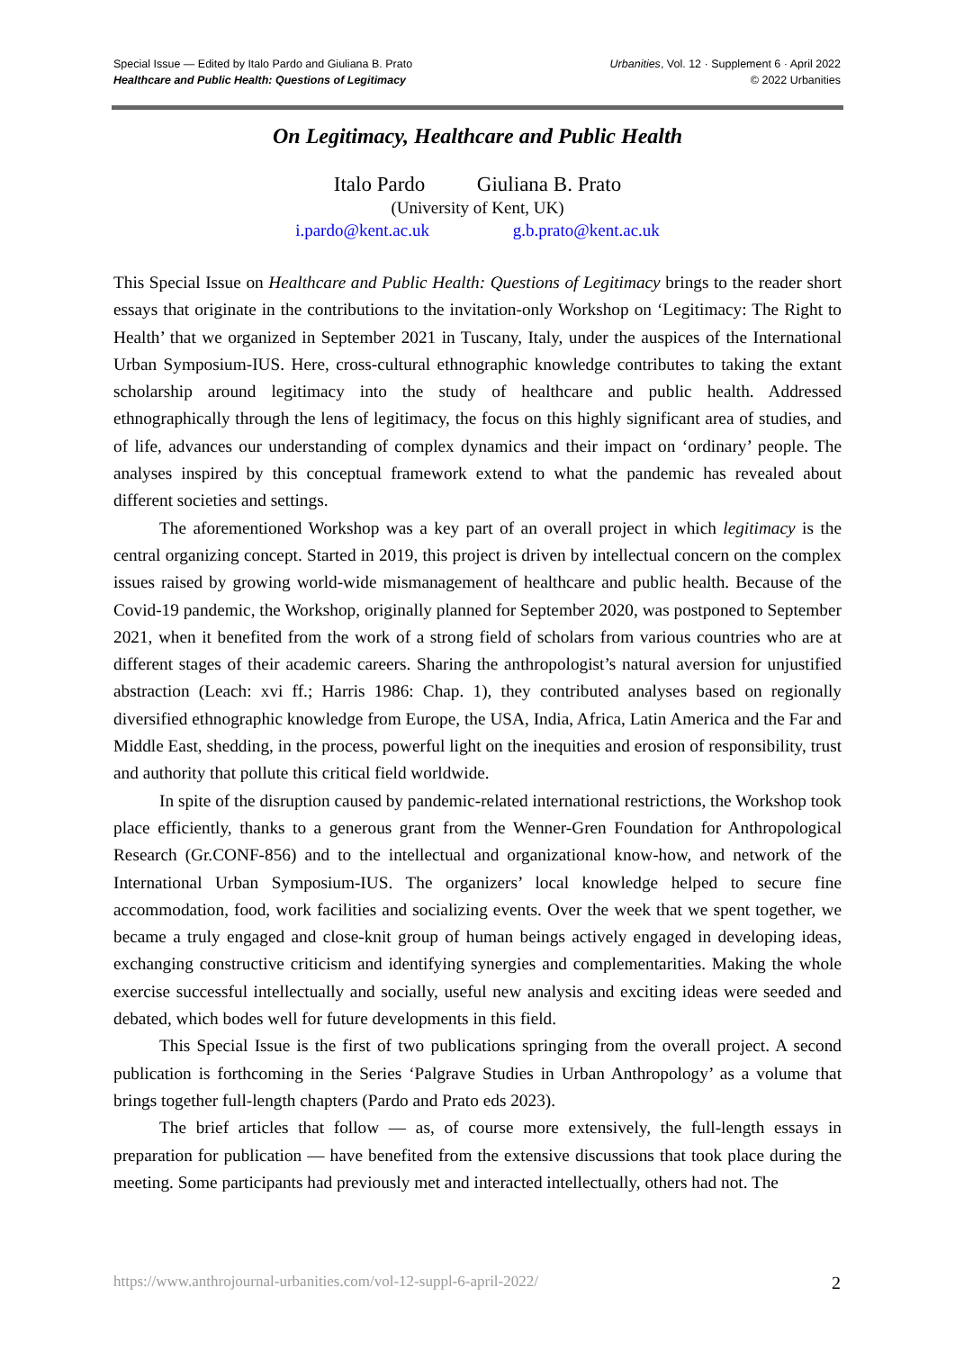Special Issue — Edited by Italo Pardo and Giuliana B. Prato
Healthcare and Public Health: Questions of Legitimacy
Urbanities, Vol. 12 · Supplement 6 · April 2022
© 2022 Urbanities
On Legitimacy, Healthcare and Public Health
Italo Pardo Giuliana B. Prato
(University of Kent, UK)
i.pardo@kent.ac.uk g.b.prato@kent.ac.uk
This Special Issue on Healthcare and Public Health: Questions of Legitimacy brings to the reader short essays that originate in the contributions to the invitation-only Workshop on ‘Legitimacy: The Right to Health’ that we organized in September 2021 in Tuscany, Italy, under the auspices of the International Urban Symposium-IUS. Here, cross-cultural ethnographic knowledge contributes to taking the extant scholarship around legitimacy into the study of healthcare and public health. Addressed ethnographically through the lens of legitimacy, the focus on this highly significant area of studies, and of life, advances our understanding of complex dynamics and their impact on ‘ordinary’ people. The analyses inspired by this conceptual framework extend to what the pandemic has revealed about different societies and settings.
The aforementioned Workshop was a key part of an overall project in which legitimacy is the central organizing concept. Started in 2019, this project is driven by intellectual concern on the complex issues raised by growing world-wide mismanagement of healthcare and public health. Because of the Covid-19 pandemic, the Workshop, originally planned for September 2020, was postponed to September 2021, when it benefited from the work of a strong field of scholars from various countries who are at different stages of their academic careers. Sharing the anthropologist’s natural aversion for unjustified abstraction (Leach: xvi ff.; Harris 1986: Chap. 1), they contributed analyses based on regionally diversified ethnographic knowledge from Europe, the USA, India, Africa, Latin America and the Far and Middle East, shedding, in the process, powerful light on the inequities and erosion of responsibility, trust and authority that pollute this critical field worldwide.
In spite of the disruption caused by pandemic-related international restrictions, the Workshop took place efficiently, thanks to a generous grant from the Wenner-Gren Foundation for Anthropological Research (Gr.CONF-856) and to the intellectual and organizational know-how, and network of the International Urban Symposium-IUS. The organizers’ local knowledge helped to secure fine accommodation, food, work facilities and socializing events. Over the week that we spent together, we became a truly engaged and close-knit group of human beings actively engaged in developing ideas, exchanging constructive criticism and identifying synergies and complementarities. Making the whole exercise successful intellectually and socially, useful new analysis and exciting ideas were seeded and debated, which bodes well for future developments in this field.
This Special Issue is the first of two publications springing from the overall project. A second publication is forthcoming in the Series ‘Palgrave Studies in Urban Anthropology’ as a volume that brings together full-length chapters (Pardo and Prato eds 2023).
The brief articles that follow — as, of course more extensively, the full-length essays in preparation for publication — have benefited from the extensive discussions that took place during the meeting. Some participants had previously met and interacted intellectually, others had not. The
https://www.anthrojournal-urbanities.com/vol-12-suppl-6-april-2022/ 2